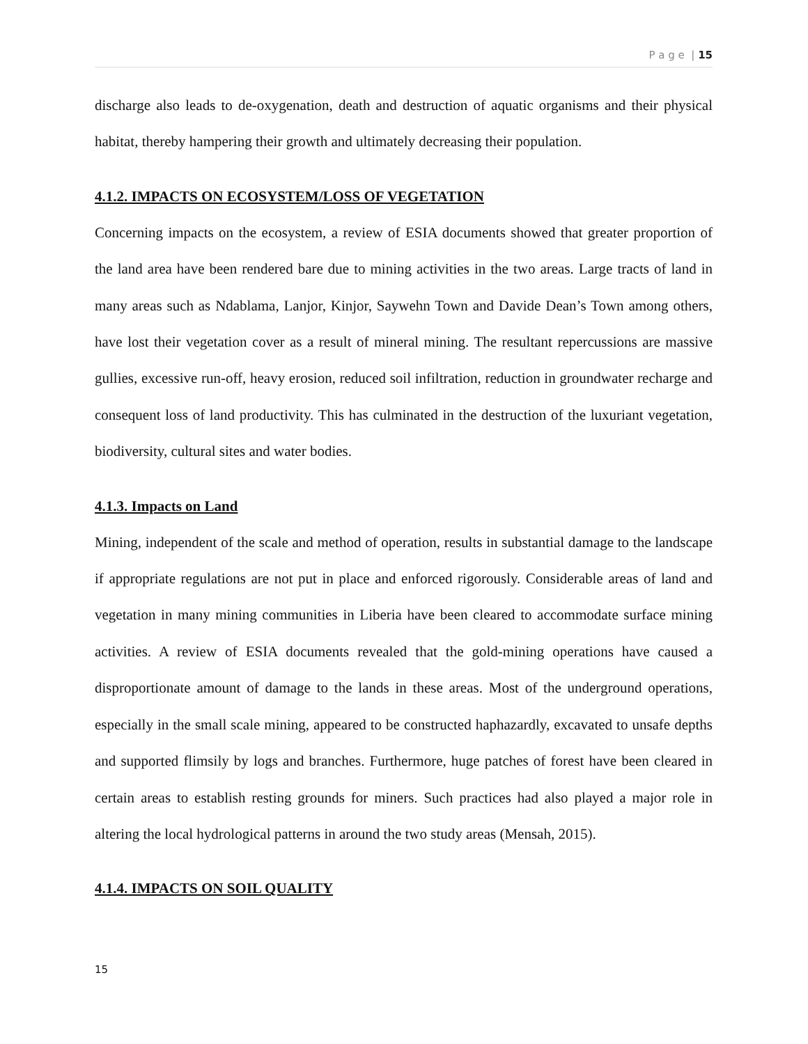P a g e | 15
discharge also leads to de-oxygenation, death and destruction of aquatic organisms and their physical habitat, thereby hampering their growth and ultimately decreasing their population.
4.1.2. IMPACTS ON ECOSYSTEM/LOSS OF VEGETATION
Concerning impacts on the ecosystem, a review of ESIA documents showed that greater proportion of the land area have been rendered bare due to mining activities in the two areas. Large tracts of land in many areas such as Ndablama, Lanjor, Kinjor, Saywehn Town and Davide Dean’s Town among others, have lost their vegetation cover as a result of mineral mining. The resultant repercussions are massive gullies, excessive run-off, heavy erosion, reduced soil infiltration, reduction in groundwater recharge and consequent loss of land productivity. This has culminated in the destruction of the luxuriant vegetation, biodiversity, cultural sites and water bodies.
4.1.3. Impacts on Land
Mining, independent of the scale and method of operation, results in substantial damage to the landscape if appropriate regulations are not put in place and enforced rigorously. Considerable areas of land and vegetation in many mining communities in Liberia have been cleared to accommodate surface mining activities. A review of ESIA documents revealed that the gold-mining operations have caused a disproportionate amount of damage to the lands in these areas. Most of the underground operations, especially in the small scale mining, appeared to be constructed haphazardly, excavated to unsafe depths and supported flimsily by logs and branches. Furthermore, huge patches of forest have been cleared in certain areas to establish resting grounds for miners. Such practices had also played a major role in altering the local hydrological patterns in around the two study areas (Mensah, 2015).
4.1.4. IMPACTS ON SOIL QUALITY
15